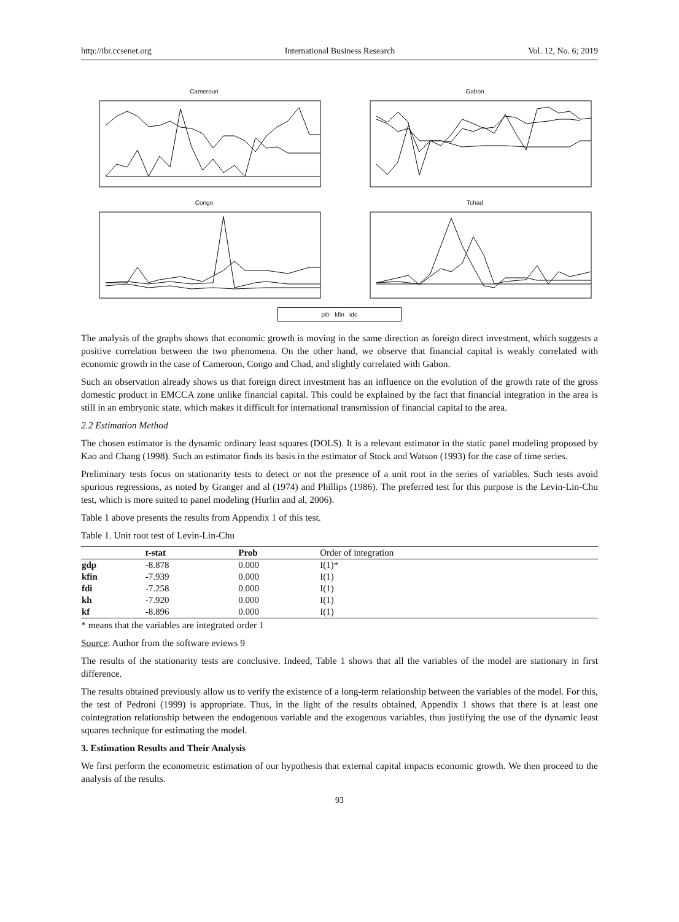http://ibr.ccsenet.org International Business Research Vol. 12, No. 6; 2019
Cameroun
Gabon
Congo
Tchad
pib kfin ide
The analysis of the graphs shows that economic growth is moving in the same direction as foreign direct investment, which suggests a positive correlation between the two phenomena. On the other hand, we observe that financial capital is weakly correlated with economic growth in the case of Cameroon, Congo and Chad, and slightly correlated with Gabon.
Such an observation already shows us that foreign direct investment has an influence on the evolution of the growth rate of the gross domestic product in EMCCA zone unlike financial capital. This could be explained by the fact that financial integration in the area is still in an embryonic state, which makes it difficult for international transmission of financial capital to the area.
2.2 Estimation Method
The chosen estimator is the dynamic ordinary least squares (DOLS). It is a relevant estimator in the static panel modeling proposed by Kao and Chang (1998). Such an estimator finds its basis in the estimator of Stock and Watson (1993) for the case of time series.
Preliminary tests focus on stationarity tests to detect or not the presence of a unit root in the series of variables. Such tests avoid spurious regressions, as noted by Granger and al (1974) and Phillips (1986). The preferred test for this purpose is the Levin-Lin-Chu test, which is more suited to panel modeling (Hurlin and al, 2006).
Table 1 above presents the results from Appendix 1 of this test.
Table 1. Unit root test of Levin-Lin-Chu
| | t-stat | Prob | Order of integration |
| --- | --- | --- | --- |
| gdp | -8.878 | 0.000 | I(1)* |
| kfin | -7.939 | 0.000 | I(1) |
| fdi | -7.258 | 0.000 | I(1) |
| kh | -7.920 | 0.000 | I(1) |
| kf | -8.896 | 0.000 | I(1) |
* means that the variables are integrated order 1
Source: Author from the software eviews 9
The results of the stationarity tests are conclusive. Indeed, Table 1 shows that all the variables of the model are stationary in first difference.
The results obtained previously allow us to verify the existence of a long-term relationship between the variables of the model. For this, the test of Pedroni (1999) is appropriate. Thus, in the light of the results obtained, Appendix 1 shows that there is at least one cointegration relationship between the endogenous variable and the exogenous variables, thus justifying the use of the dynamic least squares technique for estimating the model.
3. Estimation Results and Their Analysis
We first perform the econometric estimation of our hypothesis that external capital impacts economic growth. We then proceed to the analysis of the results.
93